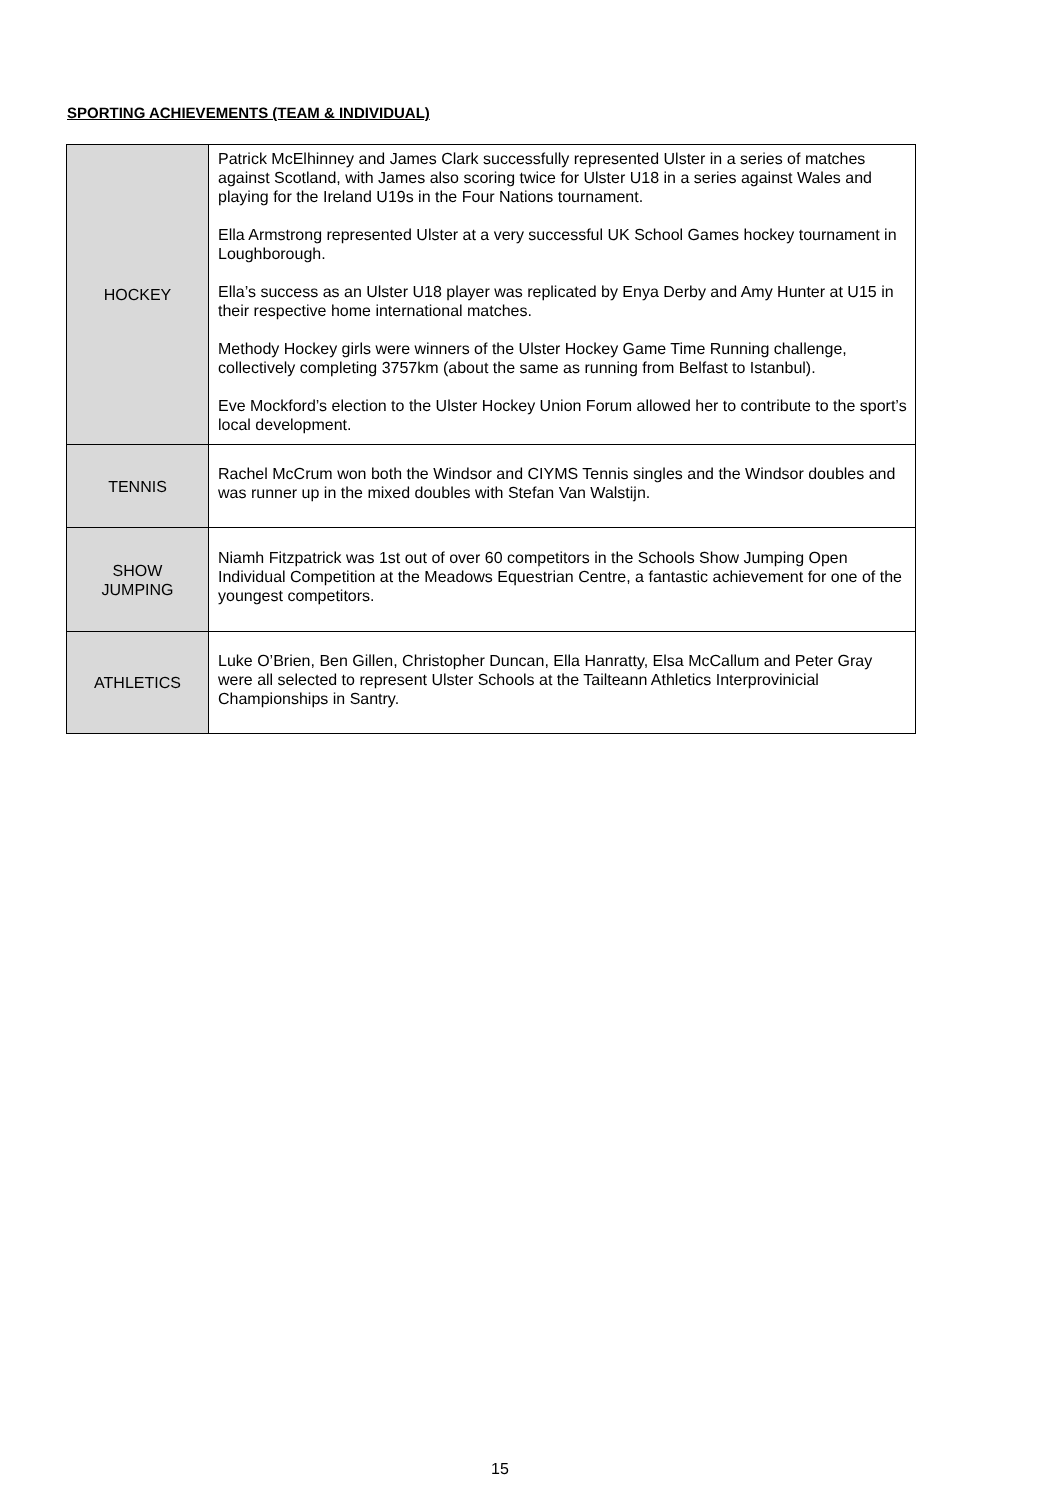SPORTING ACHIEVEMENTS (TEAM & INDIVIDUAL)
| HOCKEY | Patrick McElhinney and James Clark successfully represented Ulster in a series of matches against Scotland, with James also scoring twice for Ulster U18 in a series against Wales and playing for the Ireland U19s in the Four Nations tournament. Ella Armstrong represented Ulster at a very successful UK School Games hockey tournament in Loughborough. Ella’s success as an Ulster U18 player was replicated by Enya Derby and Amy Hunter at U15 in their respective home international matches. Methody Hockey girls were winners of the Ulster Hockey Game Time Running challenge, collectively completing 3757km (about the same as running from Belfast to Istanbul). Eve Mockford’s election to the Ulster Hockey Union Forum allowed her to contribute to the sport’s local development. |
| TENNIS | Rachel McCrum won both the Windsor and CIYMS Tennis singles and the Windsor doubles and was runner up in the mixed doubles with Stefan Van Walstijn. |
| SHOW JUMPING | Niamh Fitzpatrick was 1st out of over 60 competitors in the Schools Show Jumping Open Individual Competition at the Meadows Equestrian Centre, a fantastic achievement for one of the youngest competitors. |
| ATHLETICS | Luke O’Brien, Ben Gillen, Christopher Duncan, Ella Hanratty, Elsa McCallum and Peter Gray were all selected to represent Ulster Schools at the Tailteann Athletics Interprovinicial Championships in Santry. |
15